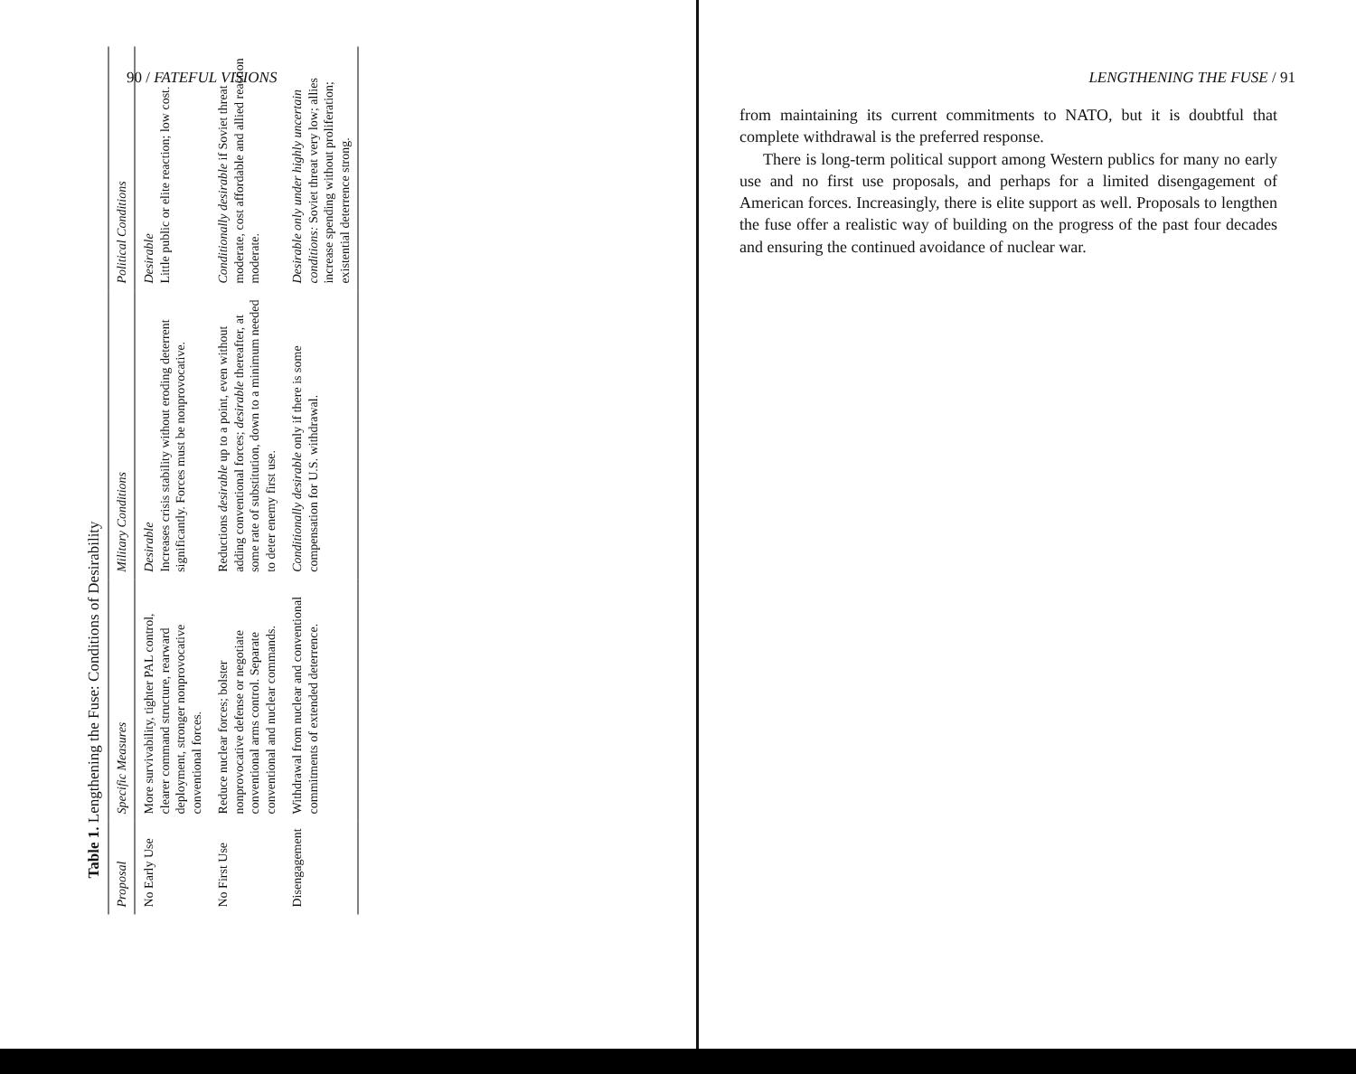90 / FATEFUL VISIONS
Table 1. Lengthening the Fuse: Conditions of Desirability
| Proposal | Specific Measures | Military Conditions | Political Conditions |
| --- | --- | --- | --- |
| No Early Use | More survivability, tighter PAL control, clearer command structure, rearward deployment, stronger nonprovocative conventional forces. | Desirable Increases crisis stability without eroding deterrent significantly. Forces must be nonprovocative. | Desirable Little public or elite reaction; low cost. |
| No First Use | Reduce nuclear forces; bolster nonprovocative defense or negotiate conventional arms control. Separate conventional and nuclear commands. | Reductions desirable up to a point, even without adding conventional forces; desirable thereafter, at some rate of substitution, down to a minimum needed to deter enemy first use. | Conditionally desirable if Soviet threat moderate, cost affordable and allied reaction moderate. |
| Disengagement | Withdrawal from nuclear and conventional commitments of extended deterrence. | Conditionally desirable only if there is some compensation for U.S. withdrawal. | Desirable only under highly uncertain conditions: Soviet threat very low; allies increase spending without proliferation; existential deterrence strong. |
LENGTHENING THE FUSE / 91
from maintaining its current commitments to NATO, but it is doubtful that complete withdrawal is the preferred response.
There is long-term political support among Western publics for many no early use and no first use proposals, and perhaps for a limited disengagement of American forces. Increasingly, there is elite support as well. Proposals to lengthen the fuse offer a realistic way of building on the progress of the past four decades and ensuring the continued avoidance of nuclear war.